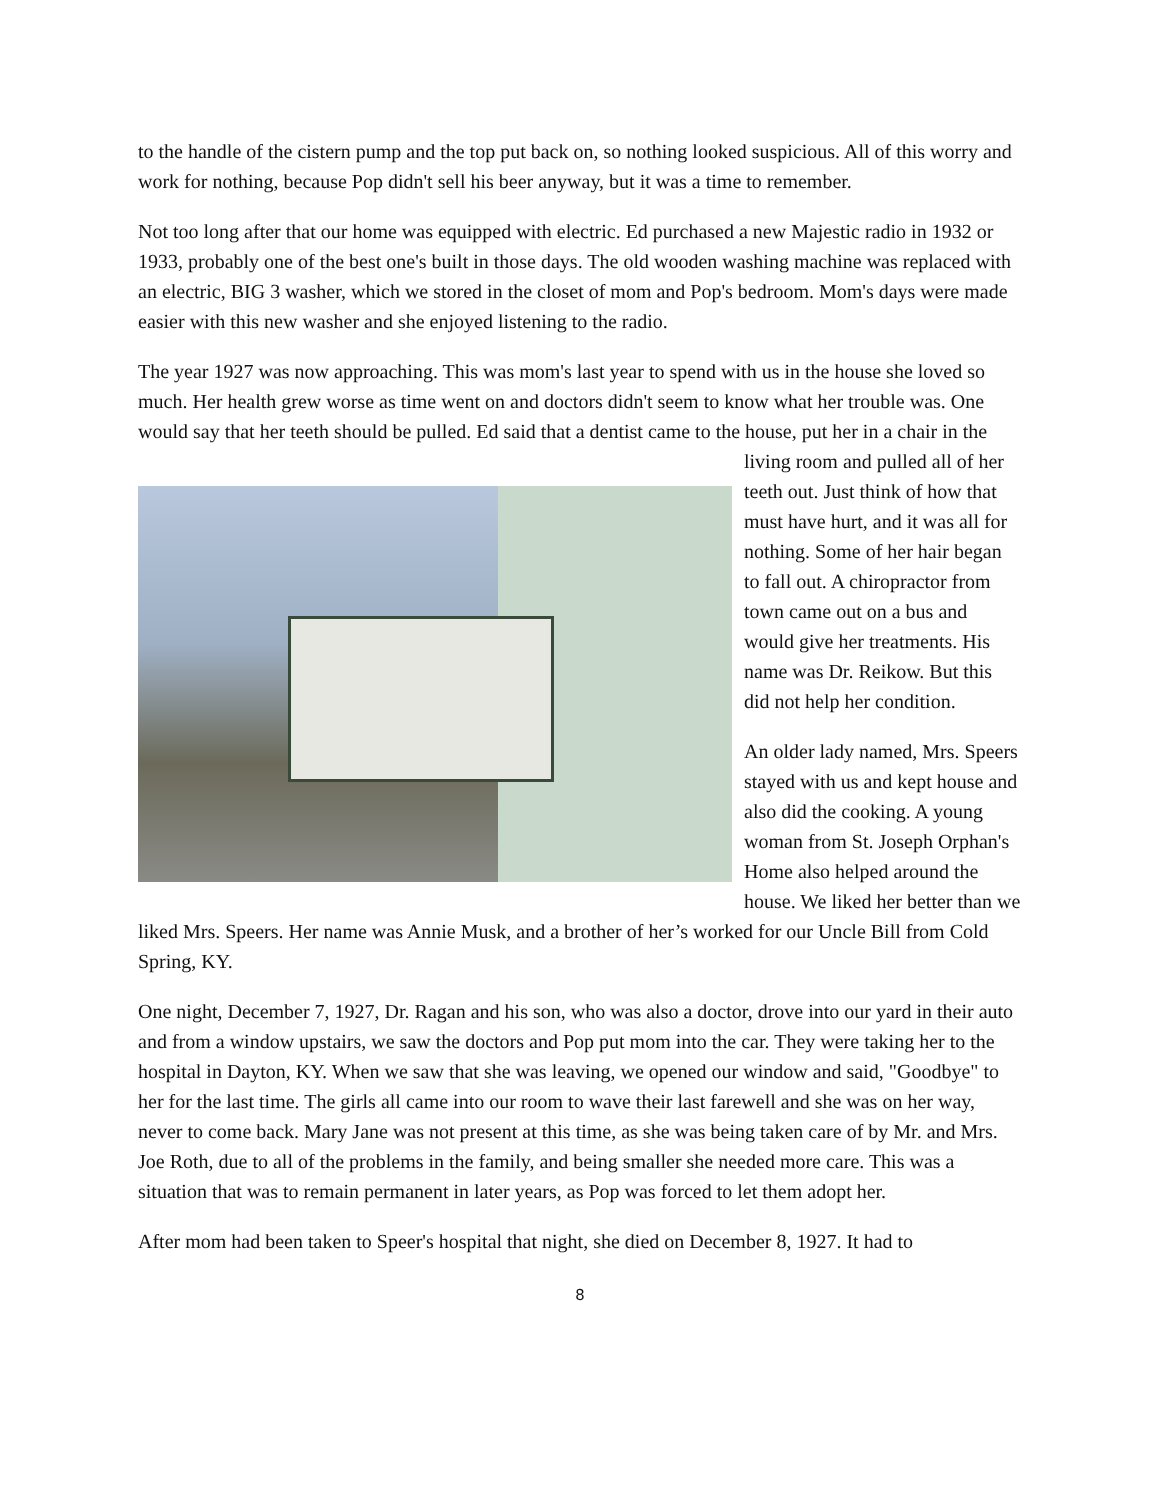to the handle of the cistern pump and the top put back on, so nothing looked suspicious. All of this worry and work for nothing, because Pop didn't sell his beer anyway, but it was a time to remember.
Not too long after that our home was equipped with electric. Ed purchased a new Majestic radio in 1932 or 1933, probably one of the best one's built in those days. The old wooden washing machine was replaced with an electric, BIG 3 washer, which we stored in the closet of mom and Pop's bedroom. Mom's days were made easier with this new washer and she enjoyed listening to the radio.
The year 1927 was now approaching. This was mom's last year to spend with us in the house she loved so much. Her health grew worse as time went on and doctors didn't seem to know what her trouble was. One would say that her teeth should be pulled. Ed said that a dentist came to the house, put her in a chair in the living room and pulled all of her teeth out. Just think of how that must have hurt, and it was all for nothing. Some of her hair began to fall out. A chiropractor from town came out on a bus and would give her treatments. His name was Dr. Reikow. But this did not help her condition.
An older lady named, Mrs. Speers stayed with us and kept house and also did the cooking. A young woman from St. Joseph Orphan's Home also helped around the house. We liked her better than we liked Mrs. Speers. Her name was Annie Musk, and a brother of her’s worked for our Uncle Bill from Cold Spring, KY.
One night, December 7, 1927, Dr. Ragan and his son, who was also a doctor, drove into our yard in their auto and from a window upstairs, we saw the doctors and Pop put mom into the car. They were taking her to the hospital in Dayton, KY. When we saw that she was leaving, we opened our window and said, "Goodbye" to her for the last time. The girls all came into our room to wave their last farewell and she was on her way, never to come back. Mary Jane was not present at this time, as she was being taken care of by Mr. and Mrs. Joe Roth, due to all of the problems in the family, and being smaller she needed more care. This was a situation that was to remain permanent in later years, as Pop was forced to let them adopt her.
After mom had been taken to Speer's hospital that night, she died on December 8, 1927. It had to
8